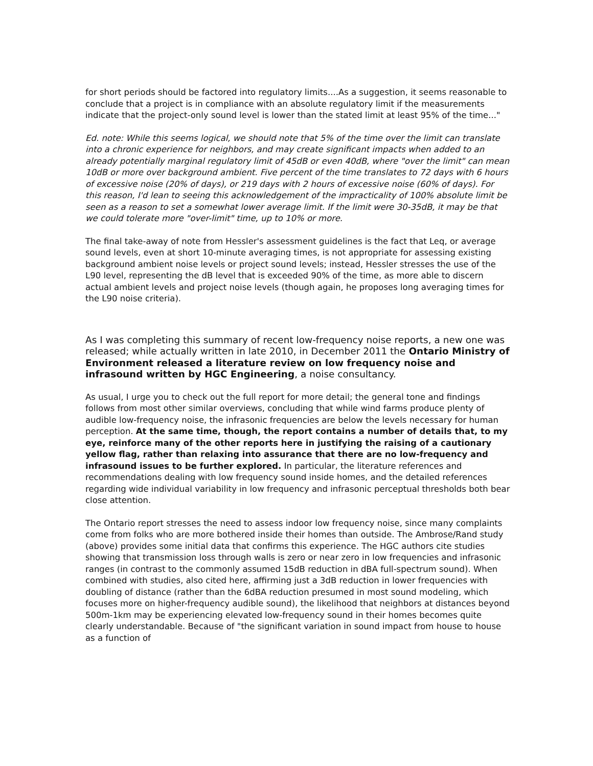for short periods should be factored into regulatory limits....As a suggestion, it seems reasonable to conclude that a project is in compliance with an absolute regulatory limit if the measurements indicate that the project-only sound level is lower than the stated limit at least 95% of the time..."
Ed. note: While this seems logical, we should note that 5% of the time over the limit can translate into a chronic experience for neighbors, and may create significant impacts when added to an already potentially marginal regulatory limit of 45dB or even 40dB, where "over the limit" can mean 10dB or more over background ambient. Five percent of the time translates to 72 days with 6 hours of excessive noise (20% of days), or 219 days with 2 hours of excessive noise (60% of days). For this reason, I'd lean to seeing this acknowledgement of the impracticality of 100% absolute limit be seen as a reason to set a somewhat lower average limit. If the limit were 30-35dB, it may be that we could tolerate more "over-limit" time, up to 10% or more.
The final take-away of note from Hessler's assessment guidelines is the fact that Leq, or average sound levels, even at short 10-minute averaging times, is not appropriate for assessing existing background ambient noise levels or project sound levels; instead, Hessler stresses the use of the L90 level, representing the dB level that is exceeded 90% of the time, as more able to discern actual ambient levels and project noise levels (though again, he proposes long averaging times for the L90 noise criteria).
As I was completing this summary of recent low-frequency noise reports, a new one was released; while actually written in late 2010, in December 2011 the Ontario Ministry of Environment released a literature review on low frequency noise and infrasound written by HGC Engineering, a noise consultancy.
As usual, I urge you to check out the full report for more detail; the general tone and findings follows from most other similar overviews, concluding that while wind farms produce plenty of audible low-frequency noise, the infrasonic frequencies are below the levels necessary for human perception. At the same time, though, the report contains a number of details that, to my eye, reinforce many of the other reports here in justifying the raising of a cautionary yellow flag, rather than relaxing into assurance that there are no low-frequency and infrasound issues to be further explored. In particular, the literature references and recommendations dealing with low frequency sound inside homes, and the detailed references regarding wide individual variability in low frequency and infrasonic perceptual thresholds both bear close attention.
The Ontario report stresses the need to assess indoor low frequency noise, since many complaints come from folks who are more bothered inside their homes than outside. The Ambrose/Rand study (above) provides some initial data that confirms this experience. The HGC authors cite studies showing that transmission loss through walls is zero or near zero in low frequencies and infrasonic ranges (in contrast to the commonly assumed 15dB reduction in dBA full-spectrum sound). When combined with studies, also cited here, affirming just a 3dB reduction in lower frequencies with doubling of distance (rather than the 6dBA reduction presumed in most sound modeling, which focuses more on higher-frequency audible sound), the likelihood that neighbors at distances beyond 500m-1km may be experiencing elevated low-frequency sound in their homes becomes quite clearly understandable. Because of "the significant variation in sound impact from house to house as a function of